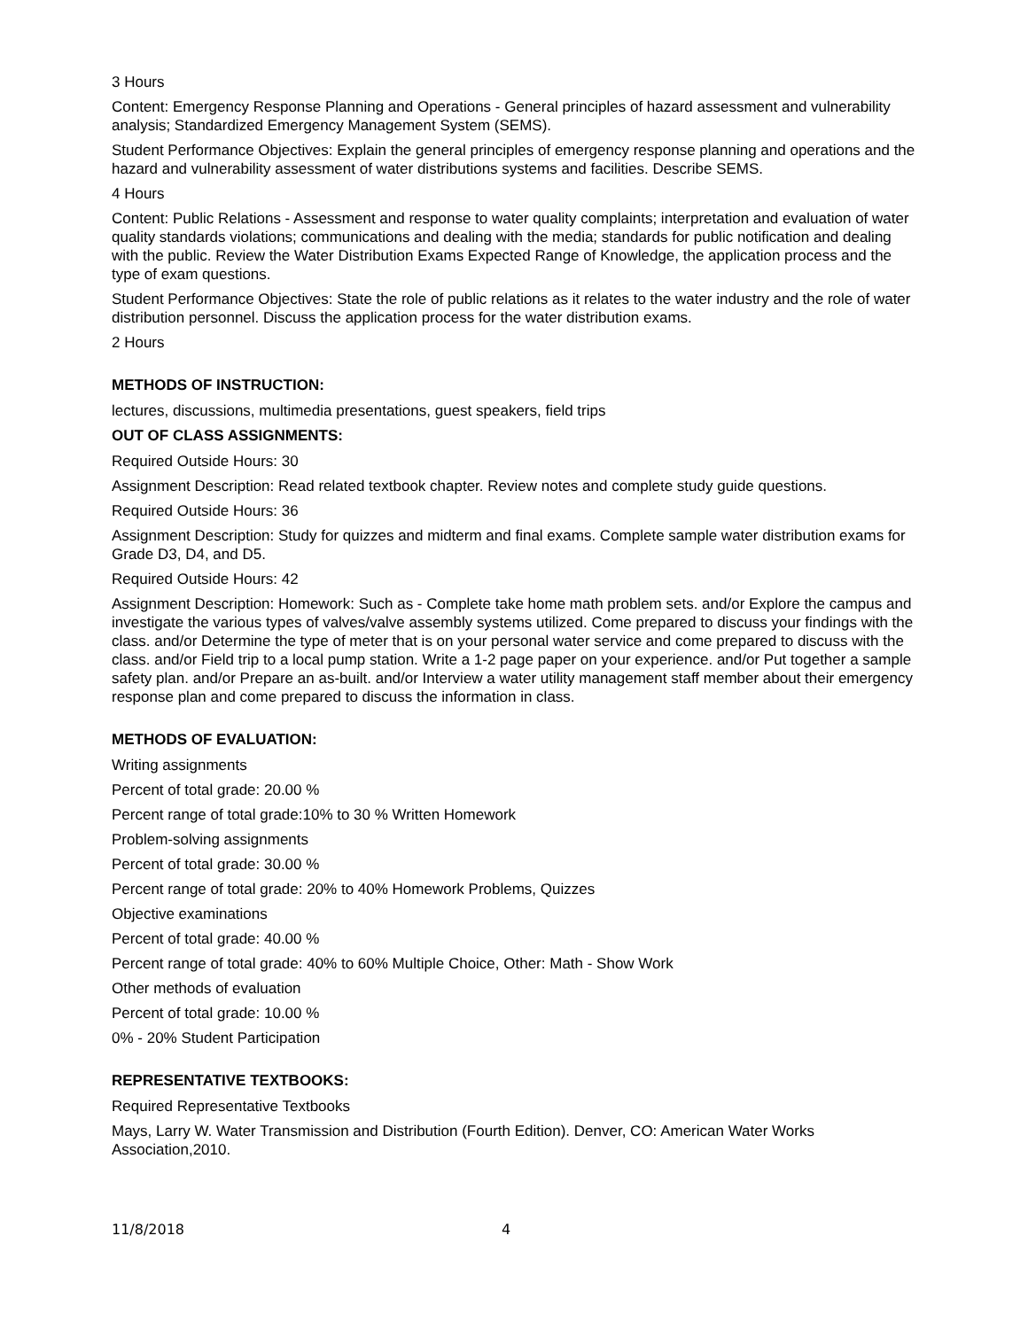3 Hours
Content: Emergency Response Planning and Operations - General principles of hazard assessment and vulnerability analysis; Standardized Emergency Management System (SEMS).
Student Performance Objectives: Explain the general principles of emergency response planning and operations and the hazard and vulnerability assessment of water distributions systems and facilities. Describe SEMS.
4 Hours
Content: Public Relations - Assessment and response to water quality complaints; interpretation and evaluation of water quality standards violations; communications and dealing with the media; standards for public notification and dealing with the public. Review the Water Distribution Exams Expected Range of Knowledge, the application process and the type of exam questions.
Student Performance Objectives: State the role of public relations as it relates to the water industry and the role of water distribution personnel. Discuss the application process for the water distribution exams.
2 Hours
METHODS OF INSTRUCTION:
lectures, discussions, multimedia presentations, guest speakers, field trips
OUT OF CLASS ASSIGNMENTS:
Required Outside Hours: 30
Assignment Description: Read related textbook chapter. Review notes and complete study guide questions.
Required Outside Hours: 36
Assignment Description: Study for quizzes and midterm and final exams. Complete sample water distribution exams for Grade D3, D4, and D5.
Required Outside Hours: 42
Assignment Description: Homework: Such as - Complete take home math problem sets. and/or Explore the campus and investigate the various types of valves/valve assembly systems utilized. Come prepared to discuss your findings with the class. and/or Determine the type of meter that is on your personal water service and come prepared to discuss with the class. and/or Field trip to a local pump station. Write a 1-2 page paper on your experience. and/or Put together a sample safety plan. and/or Prepare an as-built. and/or Interview a water utility management staff member about their emergency response plan and come prepared to discuss the information in class.
METHODS OF EVALUATION:
Writing assignments
Percent of total grade: 20.00 %
Percent range of total grade:10% to 30 % Written Homework
Problem-solving assignments
Percent of total grade: 30.00 %
Percent range of total grade: 20% to 40% Homework Problems, Quizzes
Objective examinations
Percent of total grade: 40.00 %
Percent range of total grade: 40% to 60% Multiple Choice, Other: Math - Show Work
Other methods of evaluation
Percent of total grade: 10.00 %
0% - 20% Student Participation
REPRESENTATIVE TEXTBOOKS:
Required Representative Textbooks
Mays, Larry W. Water Transmission and Distribution (Fourth Edition). Denver, CO: American Water Works Association,2010.
11/8/2018 4